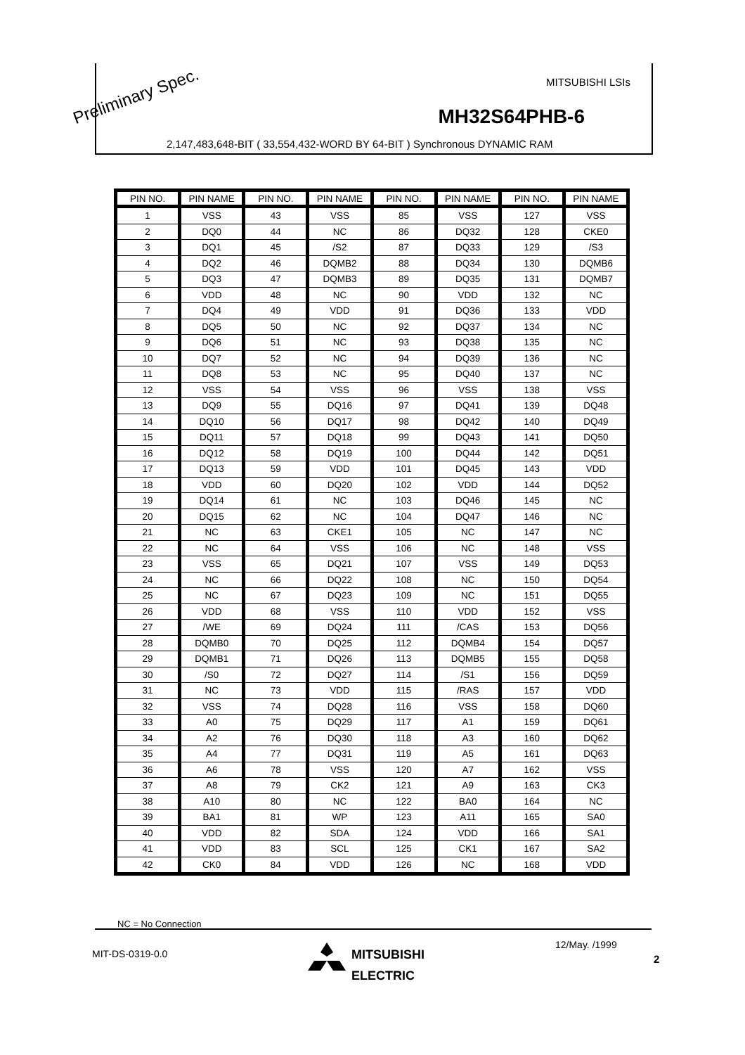MITSUBISHI LSIs
MH32S64PHB-6
2,147,483,648-BIT ( 33,554,432-WORD BY 64-BIT ) Synchronous DYNAMIC RAM
Preliminary Spec.
| PIN NO. | PIN NAME | PIN NO. | PIN NAME | PIN NO. | PIN NAME | PIN NO. | PIN NAME |
| --- | --- | --- | --- | --- | --- | --- | --- |
| 1 | VSS | 43 | VSS | 85 | VSS | 127 | VSS |
| 2 | DQ0 | 44 | NC | 86 | DQ32 | 128 | CKE0 |
| 3 | DQ1 | 45 | /S2 | 87 | DQ33 | 129 | /S3 |
| 4 | DQ2 | 46 | DQMB2 | 88 | DQ34 | 130 | DQMB6 |
| 5 | DQ3 | 47 | DQMB3 | 89 | DQ35 | 131 | DQMB7 |
| 6 | VDD | 48 | NC | 90 | VDD | 132 | NC |
| 7 | DQ4 | 49 | VDD | 91 | DQ36 | 133 | VDD |
| 8 | DQ5 | 50 | NC | 92 | DQ37 | 134 | NC |
| 9 | DQ6 | 51 | NC | 93 | DQ38 | 135 | NC |
| 10 | DQ7 | 52 | NC | 94 | DQ39 | 136 | NC |
| 11 | DQ8 | 53 | NC | 95 | DQ40 | 137 | NC |
| 12 | VSS | 54 | VSS | 96 | VSS | 138 | VSS |
| 13 | DQ9 | 55 | DQ16 | 97 | DQ41 | 139 | DQ48 |
| 14 | DQ10 | 56 | DQ17 | 98 | DQ42 | 140 | DQ49 |
| 15 | DQ11 | 57 | DQ18 | 99 | DQ43 | 141 | DQ50 |
| 16 | DQ12 | 58 | DQ19 | 100 | DQ44 | 142 | DQ51 |
| 17 | DQ13 | 59 | VDD | 101 | DQ45 | 143 | VDD |
| 18 | VDD | 60 | DQ20 | 102 | VDD | 144 | DQ52 |
| 19 | DQ14 | 61 | NC | 103 | DQ46 | 145 | NC |
| 20 | DQ15 | 62 | NC | 104 | DQ47 | 146 | NC |
| 21 | NC | 63 | CKE1 | 105 | NC | 147 | NC |
| 22 | NC | 64 | VSS | 106 | NC | 148 | VSS |
| 23 | VSS | 65 | DQ21 | 107 | VSS | 149 | DQ53 |
| 24 | NC | 66 | DQ22 | 108 | NC | 150 | DQ54 |
| 25 | NC | 67 | DQ23 | 109 | NC | 151 | DQ55 |
| 26 | VDD | 68 | VSS | 110 | VDD | 152 | VSS |
| 27 | /WE | 69 | DQ24 | 111 | /CAS | 153 | DQ56 |
| 28 | DQMB0 | 70 | DQ25 | 112 | DQMB4 | 154 | DQ57 |
| 29 | DQMB1 | 71 | DQ26 | 113 | DQMB5 | 155 | DQ58 |
| 30 | /S0 | 72 | DQ27 | 114 | /S1 | 156 | DQ59 |
| 31 | NC | 73 | VDD | 115 | /RAS | 157 | VDD |
| 32 | VSS | 74 | DQ28 | 116 | VSS | 158 | DQ60 |
| 33 | A0 | 75 | DQ29 | 117 | A1 | 159 | DQ61 |
| 34 | A2 | 76 | DQ30 | 118 | A3 | 160 | DQ62 |
| 35 | A4 | 77 | DQ31 | 119 | A5 | 161 | DQ63 |
| 36 | A6 | 78 | VSS | 120 | A7 | 162 | VSS |
| 37 | A8 | 79 | CK2 | 121 | A9 | 163 | CK3 |
| 38 | A10 | 80 | NC | 122 | BA0 | 164 | NC |
| 39 | BA1 | 81 | WP | 123 | A11 | 165 | SA0 |
| 40 | VDD | 82 | SDA | 124 | VDD | 166 | SA1 |
| 41 | VDD | 83 | SCL | 125 | CK1 | 167 | SA2 |
| 42 | CK0 | 84 | VDD | 126 | NC | 168 | VDD |
NC = No Connection
MIT-DS-0319-0.0
MITSUBISHI
ELECTRIC
12/May. /1999
2